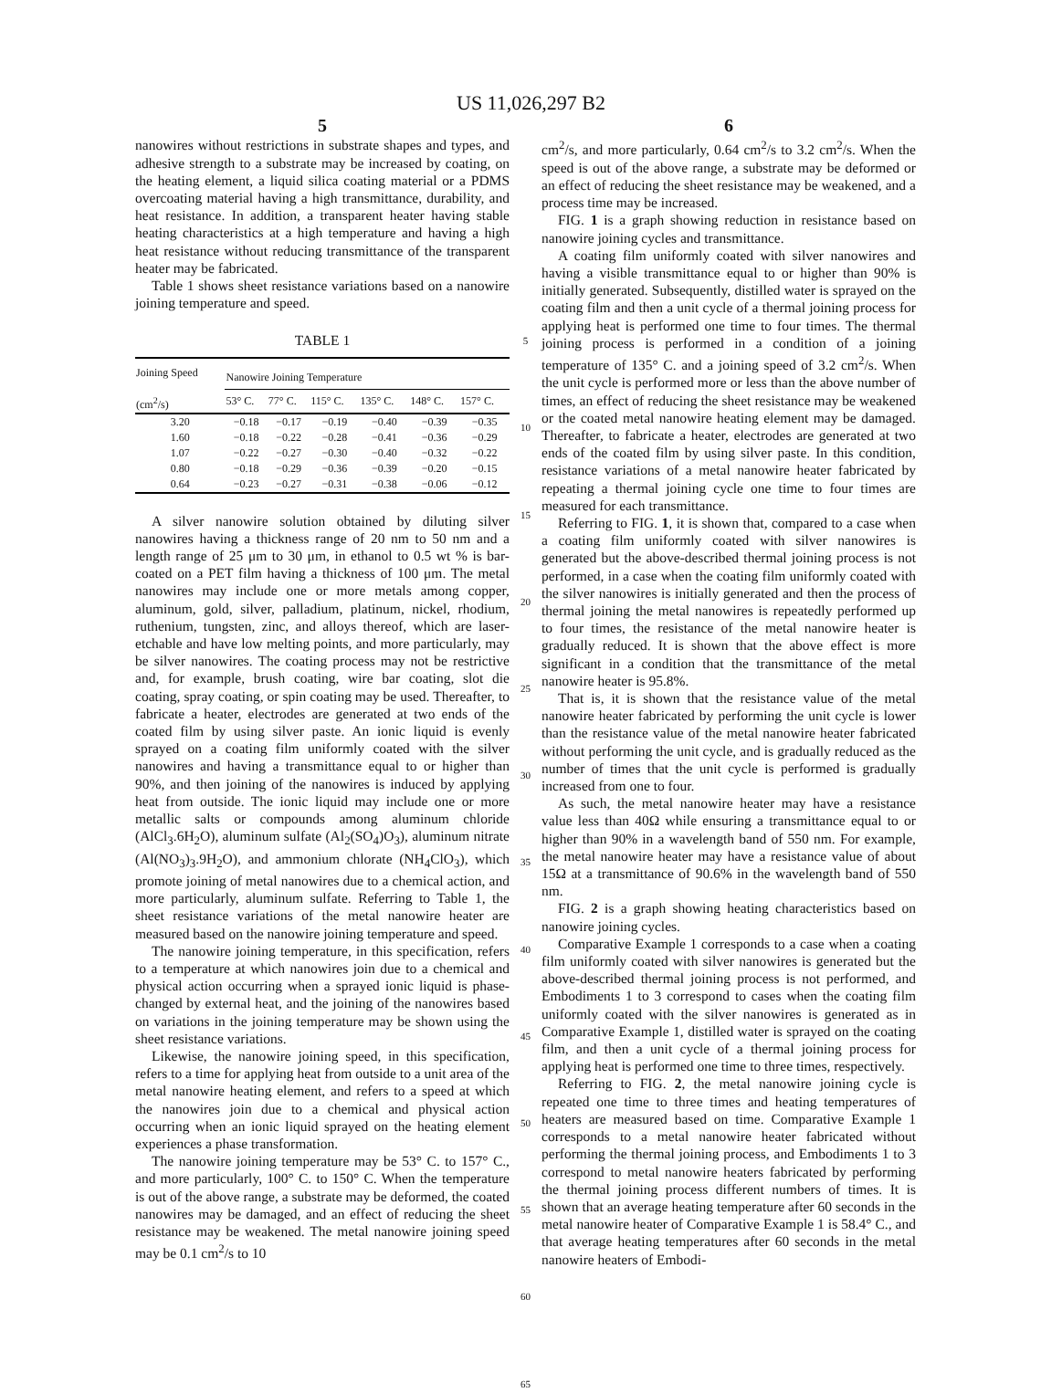US 11,026,297 B2
5
nanowires without restrictions in substrate shapes and types, and adhesive strength to a substrate may be increased by coating, on the heating element, a liquid silica coating material or a PDMS overcoating material having a high transmittance, durability, and heat resistance. In addition, a transparent heater having stable heating characteristics at a high temperature and having a high heat resistance without reducing transmittance of the transparent heater may be fabricated.
Table 1 shows sheet resistance variations based on a nanowire joining temperature and speed.
TABLE 1
| Joining Speed (cm<sup>2</sup>/s) | Nanowire Joining Temperature | | | | | |
| --- | --- | --- | --- | --- | --- | --- |
| | 53° C. | 77° C. | 115° C. | 135° C. | 148° C. | 157° C. |
| 3.20 | −0.18 | −0.17 | −0.19 | −0.40 | −0.39 | −0.35 |
| 1.60 | −0.18 | −0.22 | −0.28 | −0.41 | −0.36 | −0.29 |
| 1.07 | −0.22 | −0.27 | −0.30 | −0.40 | −0.32 | −0.22 |
| 0.80 | −0.18 | −0.29 | −0.36 | −0.39 | −0.20 | −0.15 |
| 0.64 | −0.23 | −0.27 | −0.31 | −0.38 | −0.06 | −0.12 |
A silver nanowire solution obtained by diluting silver nanowires having a thickness range of 20 nm to 50 nm and a length range of 25 μm to 30 μm, in ethanol to 0.5 wt % is bar-coated on a PET film having a thickness of 100 μm. The metal nanowires may include one or more metals among copper, aluminum, gold, silver, palladium, platinum, nickel, rhodium, ruthenium, tungsten, zinc, and alloys thereof, which are laser-etchable and have low melting points, and more particularly, may be silver nanowires. The coating process may not be restrictive and, for example, brush coating, wire bar coating, slot die coating, spray coating, or spin coating may be used. Thereafter, to fabricate a heater, electrodes are generated at two ends of the coated film by using silver paste. An ionic liquid is evenly sprayed on a coating film uniformly coated with the silver nanowires and having a transmittance equal to or higher than 90%, and then joining of the nanowires is induced by applying heat from outside. The ionic liquid may include one or more metallic salts or compounds among aluminum chloride (AlCl<sub>3</sub>.6H<sub>2</sub>O), aluminum sulfate (Al<sub>2</sub>(SO<sub>4</sub>)O<sub>3</sub>), aluminum nitrate (Al(NO<sub>3</sub>)<sub>3</sub>.9H<sub>2</sub>O), and ammonium chlorate (NH<sub>4</sub>ClO<sub>3</sub>), which promote joining of metal nanowires due to a chemical action, and more particularly, aluminum sulfate. Referring to Table 1, the sheet resistance variations of the metal nanowire heater are measured based on the nanowire joining temperature and speed.
The nanowire joining temperature, in this specification, refers to a temperature at which nanowires join due to a chemical and physical action occurring when a sprayed ionic liquid is phase-changed by external heat, and the joining of the nanowires based on variations in the joining temperature may be shown using the sheet resistance variations.
Likewise, the nanowire joining speed, in this specification, refers to a time for applying heat from outside to a unit area of the metal nanowire heating element, and refers to a speed at which the nanowires join due to a chemical and physical action occurring when an ionic liquid sprayed on the heating element experiences a phase transformation.
The nanowire joining temperature may be 53° C. to 157° C., and more particularly, 100° C. to 150° C. When the temperature is out of the above range, a substrate may be deformed, the coated nanowires may be damaged, and an effect of reducing the sheet resistance may be weakened. The metal nanowire joining speed may be 0.1 cm<sup>2</sup>/s to 10
5
10
15
20
25
30
35
40
45
50
55
60
65
6
cm<sup>2</sup>/s, and more particularly, 0.64 cm<sup>2</sup>/s to 3.2 cm<sup>2</sup>/s. When the speed is out of the above range, a substrate may be deformed or an effect of reducing the sheet resistance may be weakened, and a process time may be increased.
FIG. 1 is a graph showing reduction in resistance based on nanowire joining cycles and transmittance.
A coating film uniformly coated with silver nanowires and having a visible transmittance equal to or higher than 90% is initially generated. Subsequently, distilled water is sprayed on the coating film and then a unit cycle of a thermal joining process for applying heat is performed one time to four times. The thermal joining process is performed in a condition of a joining temperature of 135° C. and a joining speed of 3.2 cm<sup>2</sup>/s. When the unit cycle is performed more or less than the above number of times, an effect of reducing the sheet resistance may be weakened or the coated metal nanowire heating element may be damaged. Thereafter, to fabricate a heater, electrodes are generated at two ends of the coated film by using silver paste. In this condition, resistance variations of a metal nanowire heater fabricated by repeating a thermal joining cycle one time to four times are measured for each transmittance.
Referring to FIG. 1, it is shown that, compared to a case when a coating film uniformly coated with silver nanowires is generated but the above-described thermal joining process is not performed, in a case when the coating film uniformly coated with the silver nanowires is initially generated and then the process of thermal joining the metal nanowires is repeatedly performed up to four times, the resistance of the metal nanowire heater is gradually reduced. It is shown that the above effect is more significant in a condition that the transmittance of the metal nanowire heater is 95.8%.
That is, it is shown that the resistance value of the metal nanowire heater fabricated by performing the unit cycle is lower than the resistance value of the metal nanowire heater fabricated without performing the unit cycle, and is gradually reduced as the number of times that the unit cycle is performed is gradually increased from one to four.
As such, the metal nanowire heater may have a resistance value less than 40Ω while ensuring a transmittance equal to or higher than 90% in a wavelength band of 550 nm. For example, the metal nanowire heater may have a resistance value of about 15Ω at a transmittance of 90.6% in the wavelength band of 550 nm.
FIG. 2 is a graph showing heating characteristics based on nanowire joining cycles.
Comparative Example 1 corresponds to a case when a coating film uniformly coated with silver nanowires is generated but the above-described thermal joining process is not performed, and Embodiments 1 to 3 correspond to cases when the coating film uniformly coated with the silver nanowires is generated as in Comparative Example 1, distilled water is sprayed on the coating film, and then a unit cycle of a thermal joining process for applying heat is performed one time to three times, respectively.
Referring to FIG. 2, the metal nanowire joining cycle is repeated one time to three times and heating temperatures of heaters are measured based on time. Comparative Example 1 corresponds to a metal nanowire heater fabricated without performing the thermal joining process, and Embodiments 1 to 3 correspond to metal nanowire heaters fabricated by performing the thermal joining process different numbers of times. It is shown that an average heating temperature after 60 seconds in the metal nanowire heater of Comparative Example 1 is 58.4° C., and that average heating temperatures after 60 seconds in the metal nanowire heaters of Embodi-